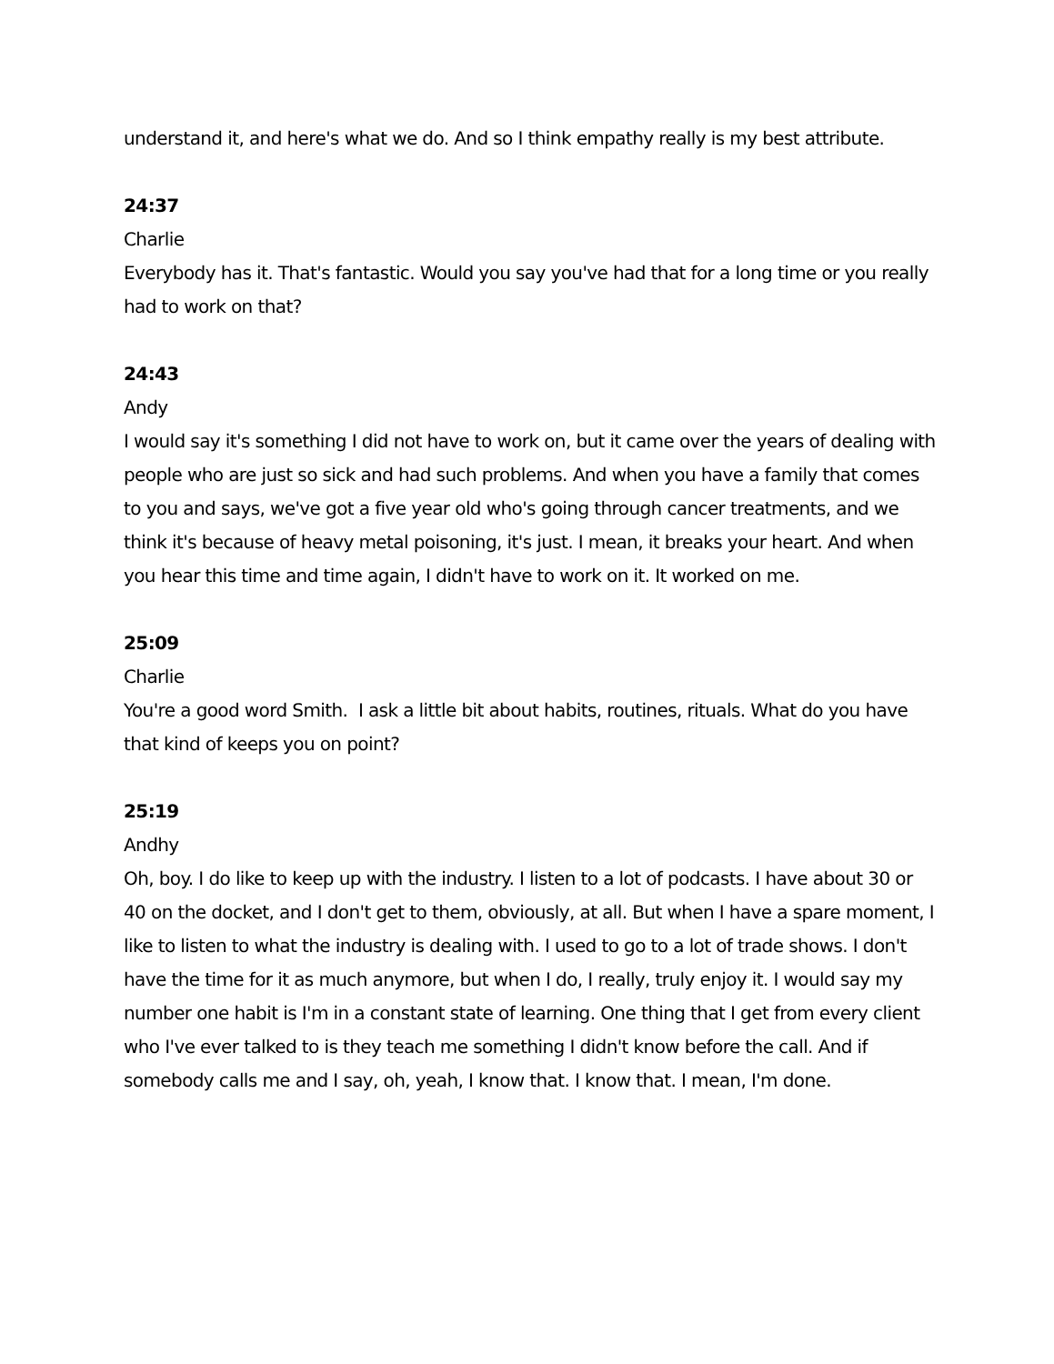understand it, and here's what we do. And so I think empathy really is my best attribute.
24:37
Charlie
Everybody has it. That's fantastic. Would you say you've had that for a long time or you really had to work on that?
24:43
Andy
I would say it's something I did not have to work on, but it came over the years of dealing with people who are just so sick and had such problems. And when you have a family that comes to you and says, we've got a five year old who's going through cancer treatments, and we think it's because of heavy metal poisoning, it's just. I mean, it breaks your heart. And when you hear this time and time again, I didn't have to work on it. It worked on me.
25:09
Charlie
You're a good word Smith. I ask a little bit about habits, routines, rituals. What do you have that kind of keeps you on point?
25:19
Andhy
Oh, boy. I do like to keep up with the industry. I listen to a lot of podcasts. I have about 30 or 40 on the docket, and I don't get to them, obviously, at all. But when I have a spare moment, I like to listen to what the industry is dealing with. I used to go to a lot of trade shows. I don't have the time for it as much anymore, but when I do, I really, truly enjoy it. I would say my number one habit is I'm in a constant state of learning. One thing that I get from every client who I've ever talked to is they teach me something I didn't know before the call. And if somebody calls me and I say, oh, yeah, I know that. I know that. I mean, I'm done.